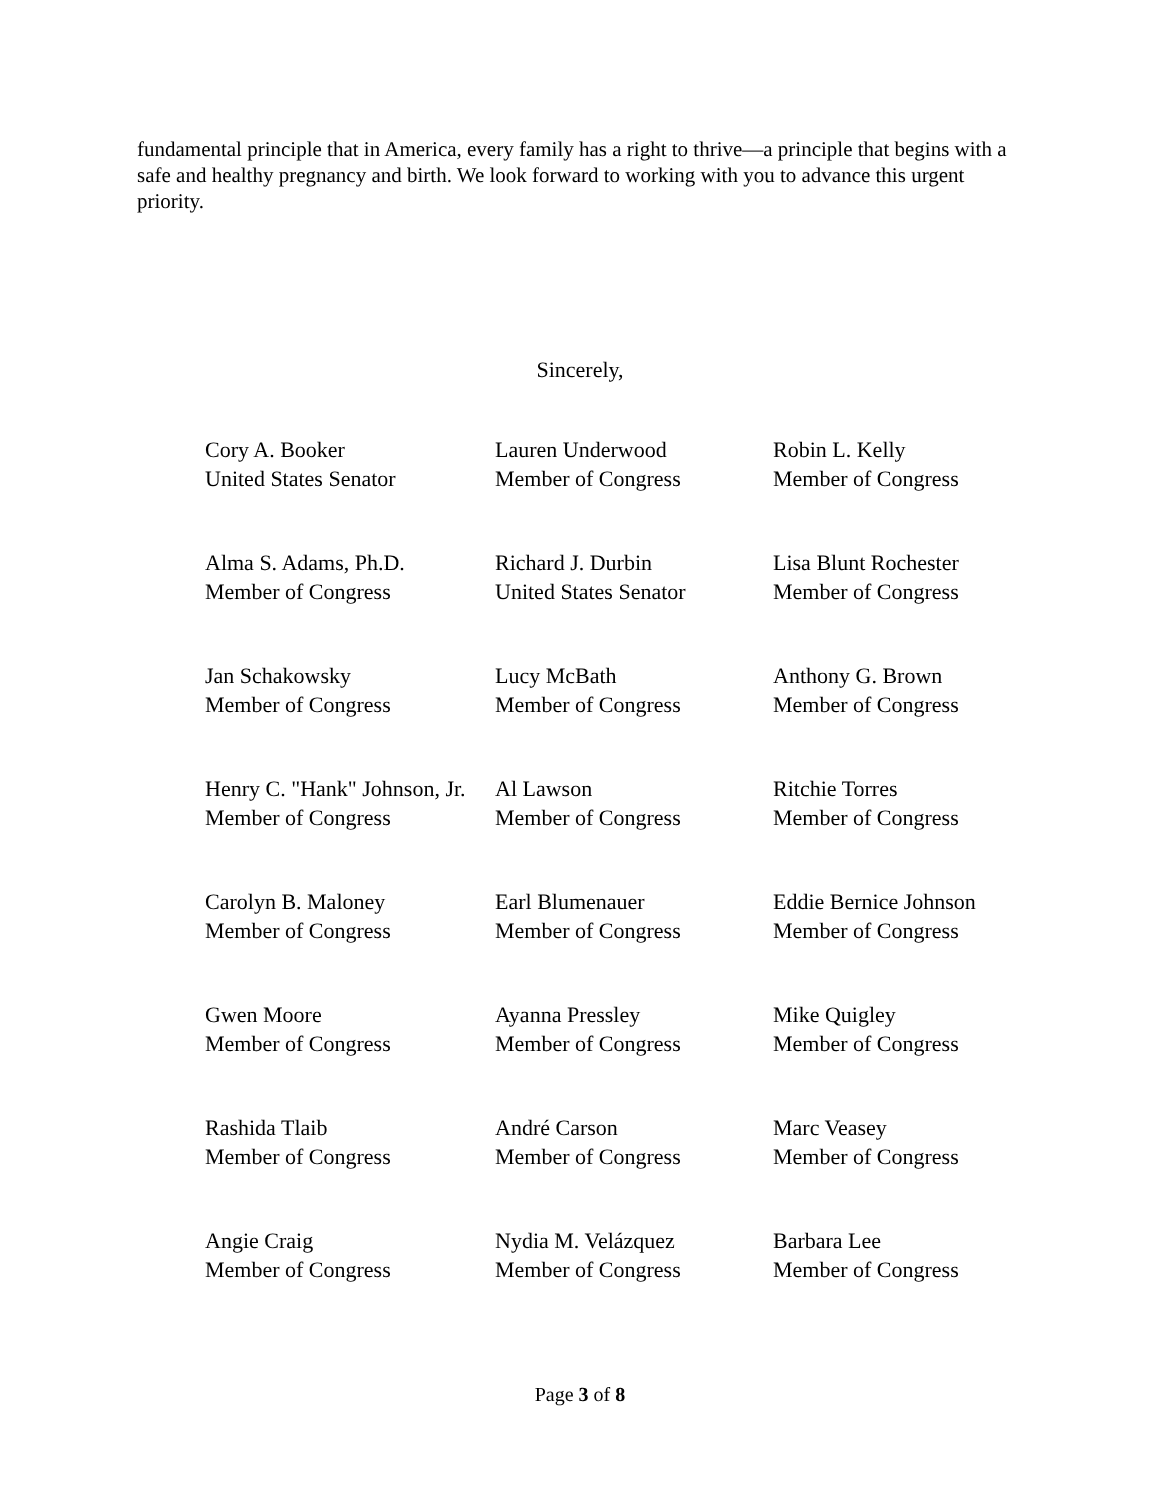fundamental principle that in America, every family has a right to thrive—a principle that begins with a safe and healthy pregnancy and birth. We look forward to working with you to advance this urgent priority.
Sincerely,
| Cory A. Booker United States Senator | Lauren Underwood Member of Congress | Robin L. Kelly Member of Congress |
| Alma S. Adams, Ph.D. Member of Congress | Richard J. Durbin United States Senator | Lisa Blunt Rochester Member of Congress |
| Jan Schakowsky Member of Congress | Lucy McBath Member of Congress | Anthony G. Brown Member of Congress |
| Henry C. "Hank" Johnson, Jr. Member of Congress | Al Lawson Member of Congress | Ritchie Torres Member of Congress |
| Carolyn B. Maloney Member of Congress | Earl Blumenauer Member of Congress | Eddie Bernice Johnson Member of Congress |
| Gwen Moore Member of Congress | Ayanna Pressley Member of Congress | Mike Quigley Member of Congress |
| Rashida Tlaib Member of Congress | André Carson Member of Congress | Marc Veasey Member of Congress |
| Angie Craig Member of Congress | Nydia M. Velázquez Member of Congress | Barbara Lee Member of Congress |
Page 3 of 8